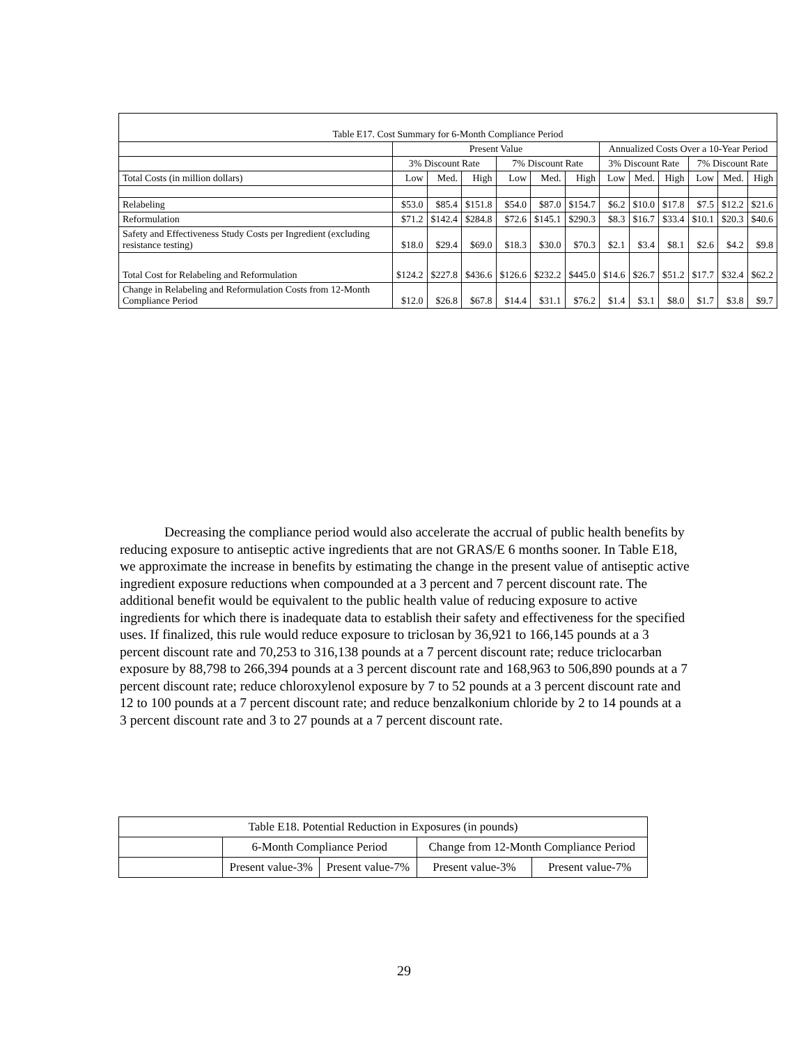| Table E17. Cost Summary for 6-Month Compliance Period | | | | | | | | | | | | |
| | Present Value | | | | | | Annualized Costs Over a 10-Year Period | | | | | |
| | 3% Discount Rate | | | 7% Discount Rate | | | 3% Discount Rate | | | 7% Discount Rate | | |
| Total Costs (in million dollars) | Low | Med. | High | Low | Med. | High | Low | Med. | High | Low | Med. | High |
| Relabeling | $53.0 | $85.4 | $151.8 | $54.0 | $87.0 | $154.7 | $6.2 | $10.0 | $17.8 | $7.5 | $12.2 | $21.6 |
| Reformulation | $71.2 | $142.4 | $284.8 | $72.6 | $145.1 | $290.3 | $8.3 | $16.7 | $33.4 | $10.1 | $20.3 | $40.6 |
| Safety and Effectiveness Study Costs per Ingredient (excluding resistance testing) | $18.0 | $29.4 | $69.0 | $18.3 | $30.0 | $70.3 | $2.1 | $3.4 | $8.1 | $2.6 | $4.2 | $9.8 |
| Total Cost for Relabeling and Reformulation | $124.2 | $227.8 | $436.6 | $126.6 | $232.2 | $445.0 | $14.6 | $26.7 | $51.2 | $17.7 | $32.4 | $62.2 |
| Change in Relabeling and Reformulation Costs from 12-Month Compliance Period | $12.0 | $26.8 | $67.8 | $14.4 | $31.1 | $76.2 | $1.4 | $3.1 | $8.0 | $1.7 | $3.8 | $9.7 |
Decreasing the compliance period would also accelerate the accrual of public health benefits by reducing exposure to antiseptic active ingredients that are not GRAS/E 6 months sooner. In Table E18, we approximate the increase in benefits by estimating the change in the present value of antiseptic active ingredient exposure reductions when compounded at a 3 percent and 7 percent discount rate. The additional benefit would be equivalent to the public health value of reducing exposure to active ingredients for which there is inadequate data to establish their safety and effectiveness for the specified uses. If finalized, this rule would reduce exposure to triclosan by 36,921 to 166,145 pounds at a 3 percent discount rate and 70,253 to 316,138 pounds at a 7 percent discount rate; reduce triclocarban exposure by 88,798 to 266,394 pounds at a 3 percent discount rate and 168,963 to 506,890 pounds at a 7 percent discount rate; reduce chloroxylenol exposure by 7 to 52 pounds at a 3 percent discount rate and 12 to 100 pounds at a 7 percent discount rate; and reduce benzalkonium chloride by 2 to 14 pounds at a 3 percent discount rate and 3 to 27 pounds at a 7 percent discount rate.
| Table E18. Potential Reduction in Exposures (in pounds) | | | | |
| | 6-Month Compliance Period | | Change from 12-Month Compliance Period | |
| | Present value-3% | Present value-7% | Present value-3% | Present value-7% |
29